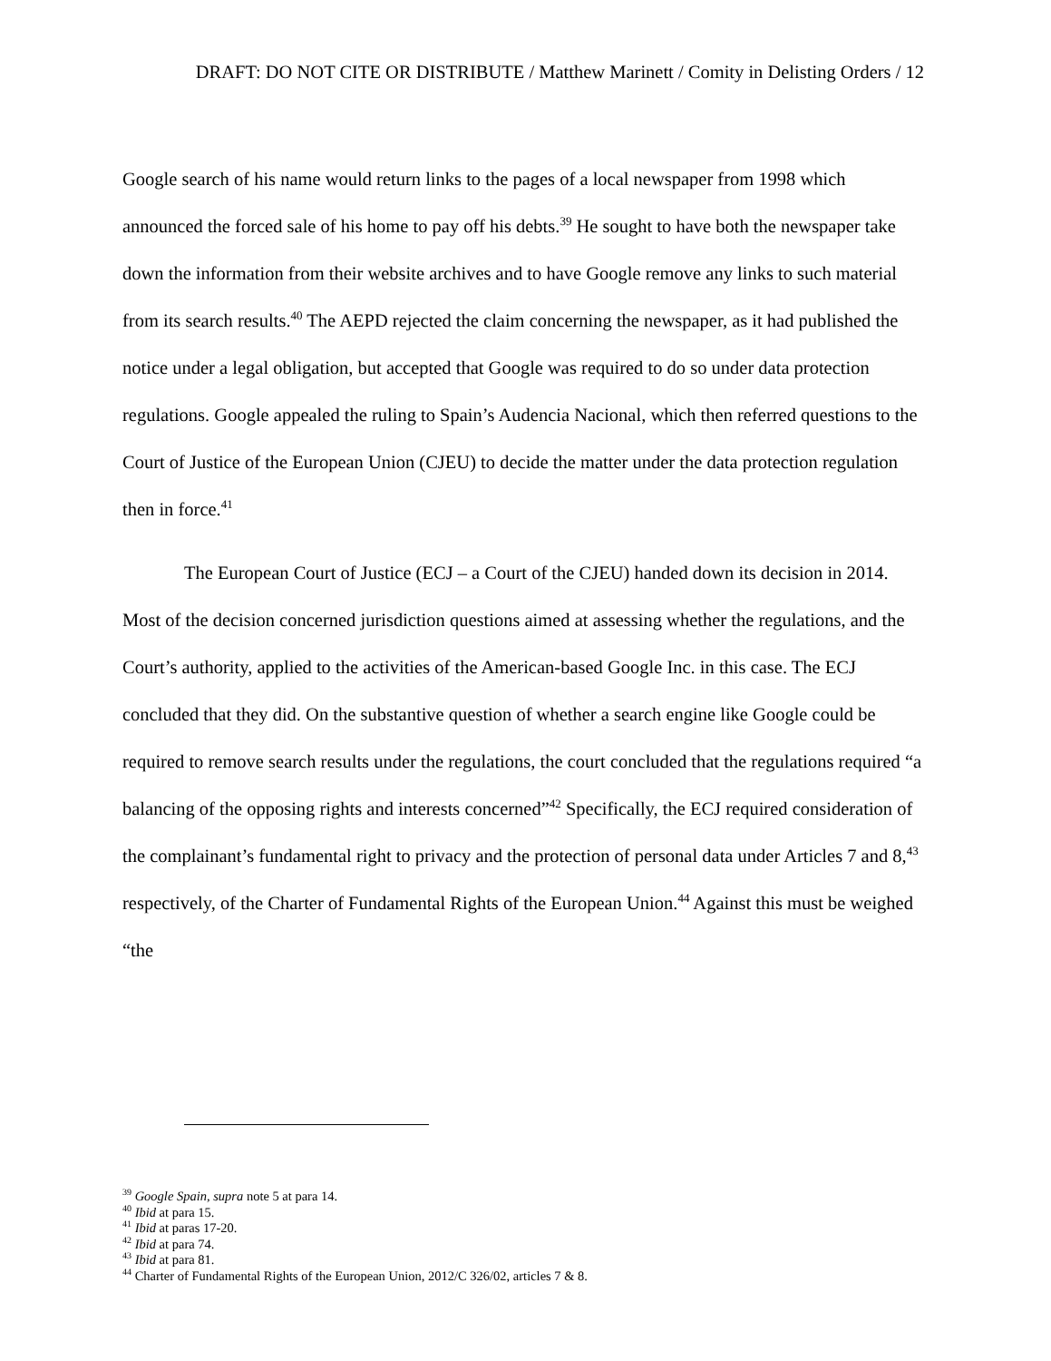DRAFT: DO NOT CITE OR DISTRIBUTE / Matthew Marinett / Comity in Delisting Orders / 12
Google search of his name would return links to the pages of a local newspaper from 1998 which announced the forced sale of his home to pay off his debts.<sup>39</sup> He sought to have both the newspaper take down the information from their website archives and to have Google remove any links to such material from its search results.<sup>40</sup> The AEPD rejected the claim concerning the newspaper, as it had published the notice under a legal obligation, but accepted that Google was required to do so under data protection regulations. Google appealed the ruling to Spain’s Audencia Nacional, which then referred questions to the Court of Justice of the European Union (CJEU) to decide the matter under the data protection regulation then in force.<sup>41</sup>
The European Court of Justice (ECJ – a Court of the CJEU) handed down its decision in 2014. Most of the decision concerned jurisdiction questions aimed at assessing whether the regulations, and the Court’s authority, applied to the activities of the American-based Google Inc. in this case. The ECJ concluded that they did. On the substantive question of whether a search engine like Google could be required to remove search results under the regulations, the court concluded that the regulations required “a balancing of the opposing rights and interests concerned”<sup>42</sup> Specifically, the ECJ required consideration of the complainant’s fundamental right to privacy and the protection of personal data under Articles 7 and 8,<sup>43</sup> respectively, of the Charter of Fundamental Rights of the European Union.<sup>44</sup> Against this must be weighed “the
<sup>39</sup> Google Spain, supra note 5 at para 14.
<sup>40</sup> Ibid at para 15.
<sup>41</sup> Ibid at paras 17-20.
<sup>42</sup> Ibid at para 74.
<sup>43</sup> Ibid at para 81.
<sup>44</sup> Charter of Fundamental Rights of the European Union, 2012/C 326/02, articles 7 & 8.